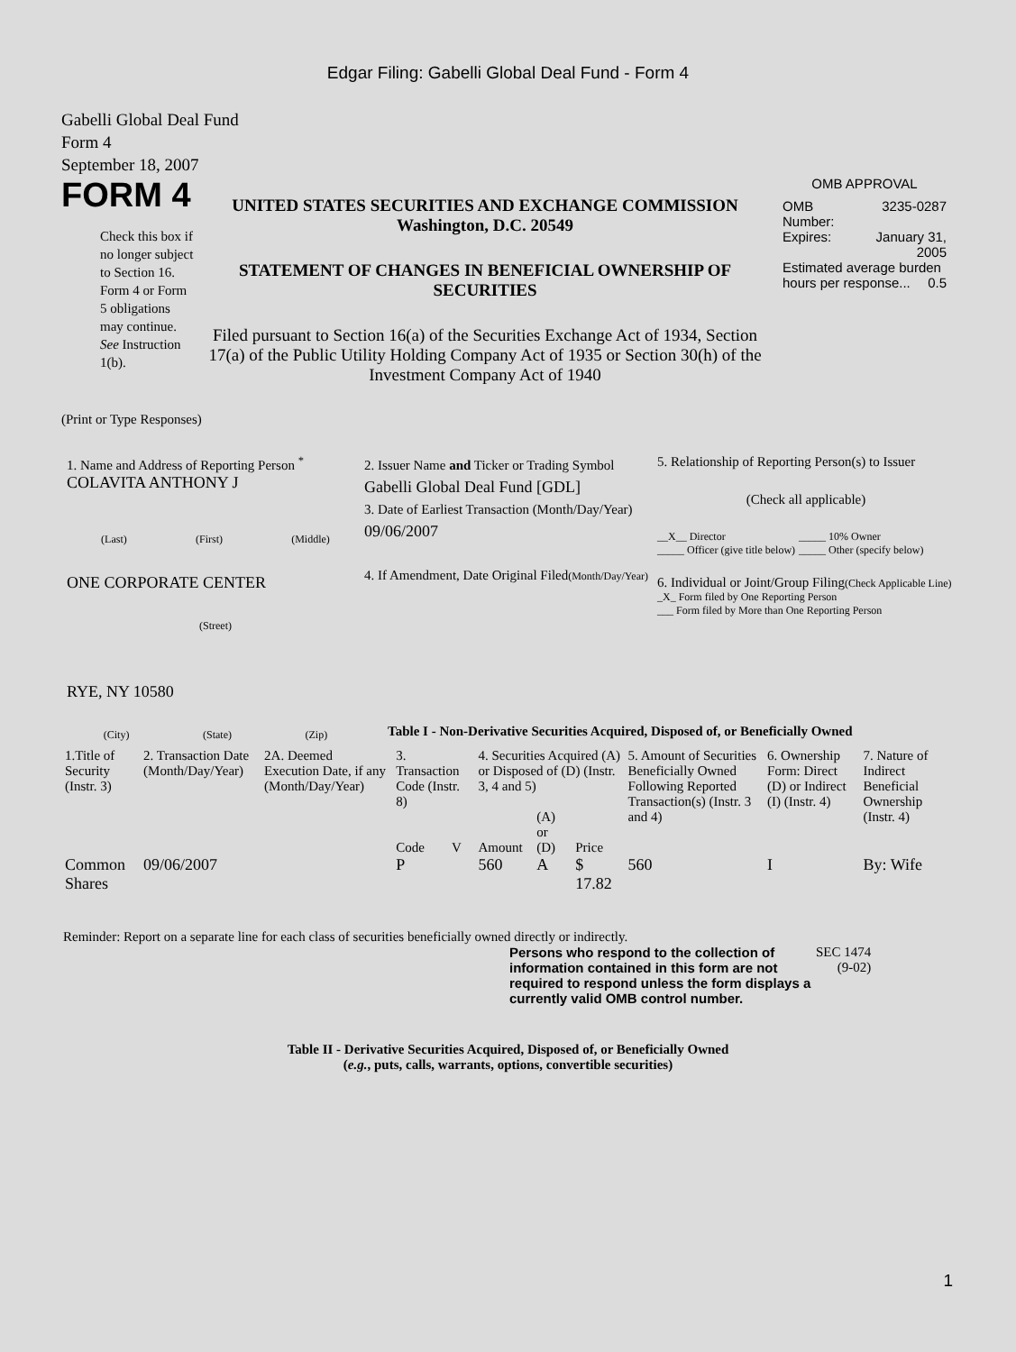Edgar Filing: Gabelli Global Deal Fund - Form 4
Gabelli Global Deal Fund
Form 4
September 18, 2007
FORM 4
Check this box if no longer subject to Section 16. Form 4 or Form 5 obligations may continue. See Instruction 1(b).
UNITED STATES SECURITIES AND EXCHANGE COMMISSION
Washington, D.C. 20549
STATEMENT OF CHANGES IN BENEFICIAL OWNERSHIP OF SECURITIES
Filed pursuant to Section 16(a) of the Securities Exchange Act of 1934, Section 17(a) of the Public Utility Holding Company Act of 1935 or Section 30(h) of the Investment Company Act of 1940
OMB APPROVAL
| OMB Number: | 3235-0287 |
| Expires: | January 31, 2005 |
| Estimated average burden hours per response... 0.5 | |
(Print or Type Responses)
1. Name and Address of Reporting Person <sup>*</sup>
COLAVITA ANTHONY J
(Last) (First) (Middle)
ONE CORPORATE CENTER
(Street)
RYE, NY 10580
(City) (State) (Zip)
2. Issuer Name and Ticker or Trading Symbol
Gabelli Global Deal Fund [GDL]
3. Date of Earliest Transaction (Month/Day/Year)
09/06/2007
4. If Amendment, Date Original Filed(Month/Day/Year)
5. Relationship of Reporting Person(s) to Issuer
(Check all applicable)
| __X__ Director _____ Officer (give title below) | _____ 10% Owner _____ Other (specify below) |
6. Individual or Joint/Group Filing(Check Applicable Line)
_X_ Form filed by One Reporting Person
___ Form filed by More than One Reporting Person
Table I - Non-Derivative Securities Acquired, Disposed of, or Beneficially Owned
| 1.Title of Security (Instr. 3) | 2. Transaction Date (Month/Day/Year) | 2A. Deemed Execution Date, if any (Month/Day/Year) | 3. Transaction Code (Instr. 8) | | 4. Securities Acquired (A) or Disposed of (D) (Instr. 3, 4 and 5) | | | 5. Amount of Securities Beneficially Owned Following Reported Transaction(s) (Instr. 3 and 4) | 6. Ownership Form: Direct (D) or Indirect (I) (Instr. 4) | 7. Nature of Indirect Beneficial Ownership (Instr. 4) |
| --- | --- | --- | --- | --- | --- | --- | --- | --- | --- | --- |
| | | | Code | V | Amount | (A) or (D) | Price | | | |
| Common Shares | 09/06/2007 | | P | | 560 | A | $ 17.82 | 560 | I | By: Wife |
Reminder: Report on a separate line for each class of securities beneficially owned directly or indirectly.
Persons who respond to the collection of information contained in this form are not required to respond unless the form displays a currently valid OMB control number.
SEC 1474
(9-02)
Table II - Derivative Securities Acquired, Disposed of, or Beneficially Owned
(e.g., puts, calls, warrants, options, convertible securities)
1